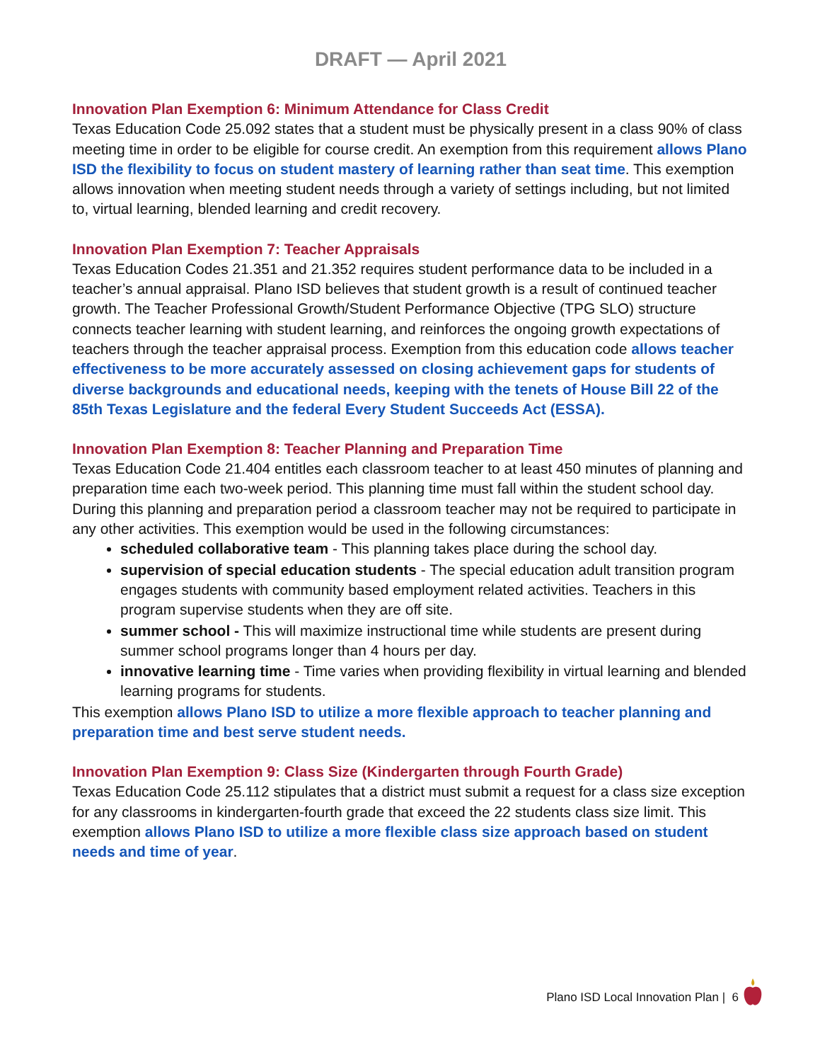DRAFT — April 2021
Innovation Plan Exemption 6: Minimum Attendance for Class Credit
Texas Education Code 25.092 states that a student must be physically present in a class 90% of class meeting time in order to be eligible for course credit. An exemption from this requirement allows Plano ISD the flexibility to focus on student mastery of learning rather than seat time. This exemption allows innovation when meeting student needs through a variety of settings including, but not limited to, virtual learning, blended learning and credit recovery.
Innovation Plan Exemption 7: Teacher Appraisals
Texas Education Codes 21.351 and 21.352 requires student performance data to be included in a teacher’s annual appraisal. Plano ISD believes that student growth is a result of continued teacher growth. The Teacher Professional Growth/Student Performance Objective (TPG SLO) structure connects teacher learning with student learning, and reinforces the ongoing growth expectations of teachers through the teacher appraisal process. Exemption from this education code allows teacher effectiveness to be more accurately assessed on closing achievement gaps for students of diverse backgrounds and educational needs, keeping with the tenets of House Bill 22 of the 85th Texas Legislature and the federal Every Student Succeeds Act (ESSA).
Innovation Plan Exemption 8: Teacher Planning and Preparation Time
Texas Education Code 21.404 entitles each classroom teacher to at least 450 minutes of planning and preparation time each two-week period. This planning time must fall within the student school day. During this planning and preparation period a classroom teacher may not be required to participate in any other activities. This exemption would be used in the following circumstances:
scheduled collaborative team - This planning takes place during the school day.
supervision of special education students - The special education adult transition program engages students with community based employment related activities. Teachers in this program supervise students when they are off site.
summer school - This will maximize instructional time while students are present during summer school programs longer than 4 hours per day.
innovative learning time - Time varies when providing flexibility in virtual learning and blended learning programs for students.
This exemption allows Plano ISD to utilize a more flexible approach to teacher planning and preparation time and best serve student needs.
Innovation Plan Exemption 9: Class Size (Kindergarten through Fourth Grade)
Texas Education Code 25.112 stipulates that a district must submit a request for a class size exception for any classrooms in kindergarten-fourth grade that exceed the 22 students class size limit. This exemption allows Plano ISD to utilize a more flexible class size approach based on student needs and time of year.
Plano ISD Local Innovation Plan | 6